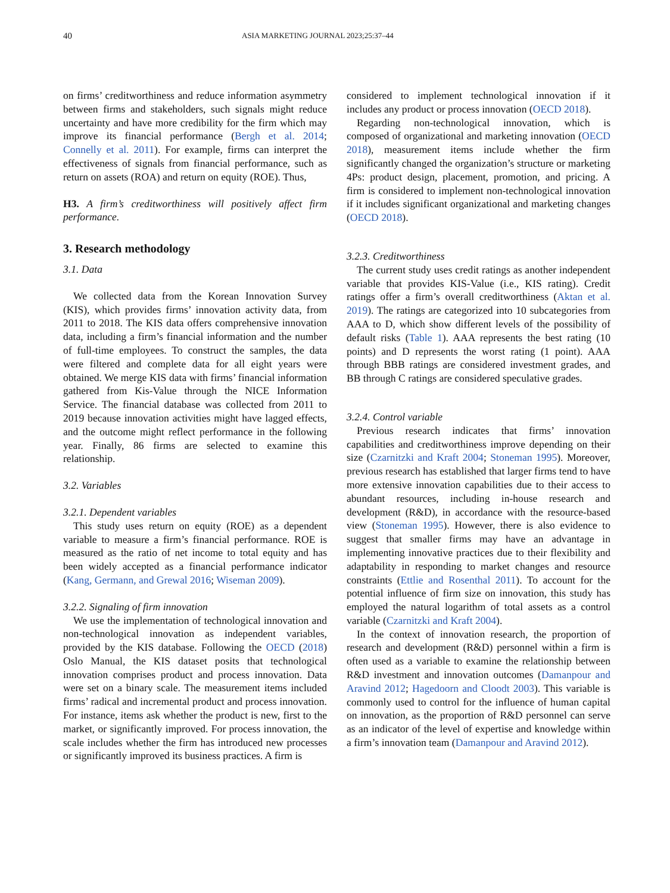40 ASIA MARKETING JOURNAL 2023;25:37–44
on firms’ creditworthiness and reduce information asymmetry between firms and stakeholders, such signals might reduce uncertainty and have more credibility for the firm which may improve its financial performance (Bergh et al. 2014; Connelly et al. 2011). For example, firms can interpret the effectiveness of signals from financial performance, such as return on assets (ROA) and return on equity (ROE). Thus,
H3. A firm’s creditworthiness will positively affect firm performance.
3. Research methodology
3.1. Data
We collected data from the Korean Innovation Survey (KIS), which provides firms’ innovation activity data, from 2011 to 2018. The KIS data offers comprehensive innovation data, including a firm’s financial information and the number of full-time employees. To construct the samples, the data were filtered and complete data for all eight years were obtained. We merge KIS data with firms’ financial information gathered from Kis-Value through the NICE Information Service. The financial database was collected from 2011 to 2019 because innovation activities might have lagged effects, and the outcome might reflect performance in the following year. Finally, 86 firms are selected to examine this relationship.
3.2. Variables
3.2.1. Dependent variables
This study uses return on equity (ROE) as a dependent variable to measure a firm’s financial performance. ROE is measured as the ratio of net income to total equity and has been widely accepted as a financial performance indicator (Kang, Germann, and Grewal 2016; Wiseman 2009).
3.2.2. Signaling of firm innovation
We use the implementation of technological innovation and non-technological innovation as independent variables, provided by the KIS database. Following the OECD (2018) Oslo Manual, the KIS dataset posits that technological innovation comprises product and process innovation. Data were set on a binary scale. The measurement items included firms’ radical and incremental product and process innovation. For instance, items ask whether the product is new, first to the market, or significantly improved. For process innovation, the scale includes whether the firm has introduced new processes or significantly improved its business practices. A firm is
considered to implement technological innovation if it includes any product or process innovation (OECD 2018).
Regarding non-technological innovation, which is composed of organizational and marketing innovation (OECD 2018), measurement items include whether the firm significantly changed the organization’s structure or marketing 4Ps: product design, placement, promotion, and pricing. A firm is considered to implement non-technological innovation if it includes significant organizational and marketing changes (OECD 2018).
3.2.3. Creditworthiness
The current study uses credit ratings as another independent variable that provides KIS-Value (i.e., KIS rating). Credit ratings offer a firm’s overall creditworthiness (Aktan et al. 2019). The ratings are categorized into 10 subcategories from AAA to D, which show different levels of the possibility of default risks (Table 1). AAA represents the best rating (10 points) and D represents the worst rating (1 point). AAA through BBB ratings are considered investment grades, and BB through C ratings are considered speculative grades.
3.2.4. Control variable
Previous research indicates that firms’ innovation capabilities and creditworthiness improve depending on their size (Czarnitzki and Kraft 2004; Stoneman 1995). Moreover, previous research has established that larger firms tend to have more extensive innovation capabilities due to their access to abundant resources, including in-house research and development (R&D), in accordance with the resource-based view (Stoneman 1995). However, there is also evidence to suggest that smaller firms may have an advantage in implementing innovative practices due to their flexibility and adaptability in responding to market changes and resource constraints (Ettlie and Rosenthal 2011). To account for the potential influence of firm size on innovation, this study has employed the natural logarithm of total assets as a control variable (Czarnitzki and Kraft 2004).
In the context of innovation research, the proportion of research and development (R&D) personnel within a firm is often used as a variable to examine the relationship between R&D investment and innovation outcomes (Damanpour and Aravind 2012; Hagedoorn and Cloodt 2003). This variable is commonly used to control for the influence of human capital on innovation, as the proportion of R&D personnel can serve as an indicator of the level of expertise and knowledge within a firm’s innovation team (Damanpour and Aravind 2012).